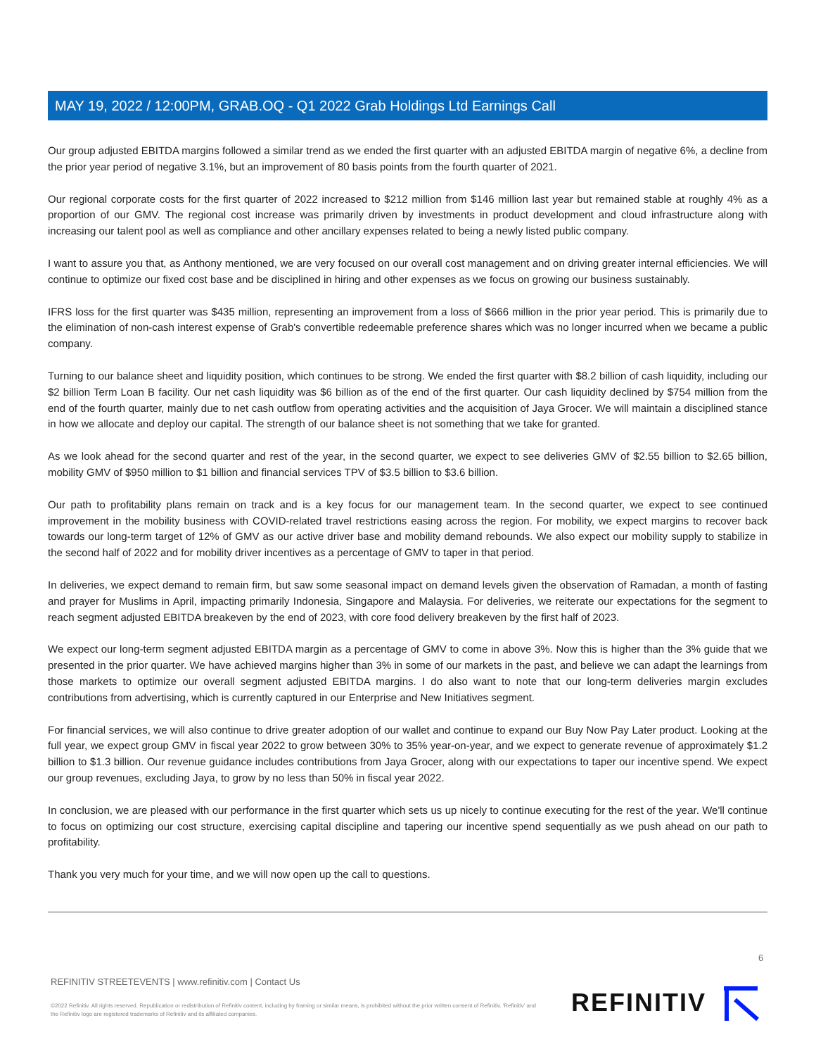MAY 19, 2022 / 12:00PM, GRAB.OQ - Q1 2022 Grab Holdings Ltd Earnings Call
Our group adjusted EBITDA margins followed a similar trend as we ended the first quarter with an adjusted EBITDA margin of negative 6%, a decline from the prior year period of negative 3.1%, but an improvement of 80 basis points from the fourth quarter of 2021.
Our regional corporate costs for the first quarter of 2022 increased to $212 million from $146 million last year but remained stable at roughly 4% as a proportion of our GMV. The regional cost increase was primarily driven by investments in product development and cloud infrastructure along with increasing our talent pool as well as compliance and other ancillary expenses related to being a newly listed public company.
I want to assure you that, as Anthony mentioned, we are very focused on our overall cost management and on driving greater internal efficiencies. We will continue to optimize our fixed cost base and be disciplined in hiring and other expenses as we focus on growing our business sustainably.
IFRS loss for the first quarter was $435 million, representing an improvement from a loss of $666 million in the prior year period. This is primarily due to the elimination of non-cash interest expense of Grab's convertible redeemable preference shares which was no longer incurred when we became a public company.
Turning to our balance sheet and liquidity position, which continues to be strong. We ended the first quarter with $8.2 billion of cash liquidity, including our $2 billion Term Loan B facility. Our net cash liquidity was $6 billion as of the end of the first quarter. Our cash liquidity declined by $754 million from the end of the fourth quarter, mainly due to net cash outflow from operating activities and the acquisition of Jaya Grocer. We will maintain a disciplined stance in how we allocate and deploy our capital. The strength of our balance sheet is not something that we take for granted.
As we look ahead for the second quarter and rest of the year, in the second quarter, we expect to see deliveries GMV of $2.55 billion to $2.65 billion, mobility GMV of $950 million to $1 billion and financial services TPV of $3.5 billion to $3.6 billion.
Our path to profitability plans remain on track and is a key focus for our management team. In the second quarter, we expect to see continued improvement in the mobility business with COVID-related travel restrictions easing across the region. For mobility, we expect margins to recover back towards our long-term target of 12% of GMV as our active driver base and mobility demand rebounds. We also expect our mobility supply to stabilize in the second half of 2022 and for mobility driver incentives as a percentage of GMV to taper in that period.
In deliveries, we expect demand to remain firm, but saw some seasonal impact on demand levels given the observation of Ramadan, a month of fasting and prayer for Muslims in April, impacting primarily Indonesia, Singapore and Malaysia. For deliveries, we reiterate our expectations for the segment to reach segment adjusted EBITDA breakeven by the end of 2023, with core food delivery breakeven by the first half of 2023.
We expect our long-term segment adjusted EBITDA margin as a percentage of GMV to come in above 3%. Now this is higher than the 3% guide that we presented in the prior quarter. We have achieved margins higher than 3% in some of our markets in the past, and believe we can adapt the learnings from those markets to optimize our overall segment adjusted EBITDA margins. I do also want to note that our long-term deliveries margin excludes contributions from advertising, which is currently captured in our Enterprise and New Initiatives segment.
For financial services, we will also continue to drive greater adoption of our wallet and continue to expand our Buy Now Pay Later product. Looking at the full year, we expect group GMV in fiscal year 2022 to grow between 30% to 35% year-on-year, and we expect to generate revenue of approximately $1.2 billion to $1.3 billion. Our revenue guidance includes contributions from Jaya Grocer, along with our expectations to taper our incentive spend. We expect our group revenues, excluding Jaya, to grow by no less than 50% in fiscal year 2022.
In conclusion, we are pleased with our performance in the first quarter which sets us up nicely to continue executing for the rest of the year. We'll continue to focus on optimizing our cost structure, exercising capital discipline and tapering our incentive spend sequentially as we push ahead on our path to profitability.
Thank you very much for your time, and we will now open up the call to questions.
6
REFINITIV STREETEVENTS | www.refinitiv.com | Contact Us
©2022 Refinitiv. All rights reserved. Republication or redistribution of Refinitiv content, including by framing or similar means, is prohibited without the prior written consent of Refinitiv. 'Refinitiv' and the Refinitiv logo are registered trademarks of Refinitiv and its affiliated companies.
REFINITIV